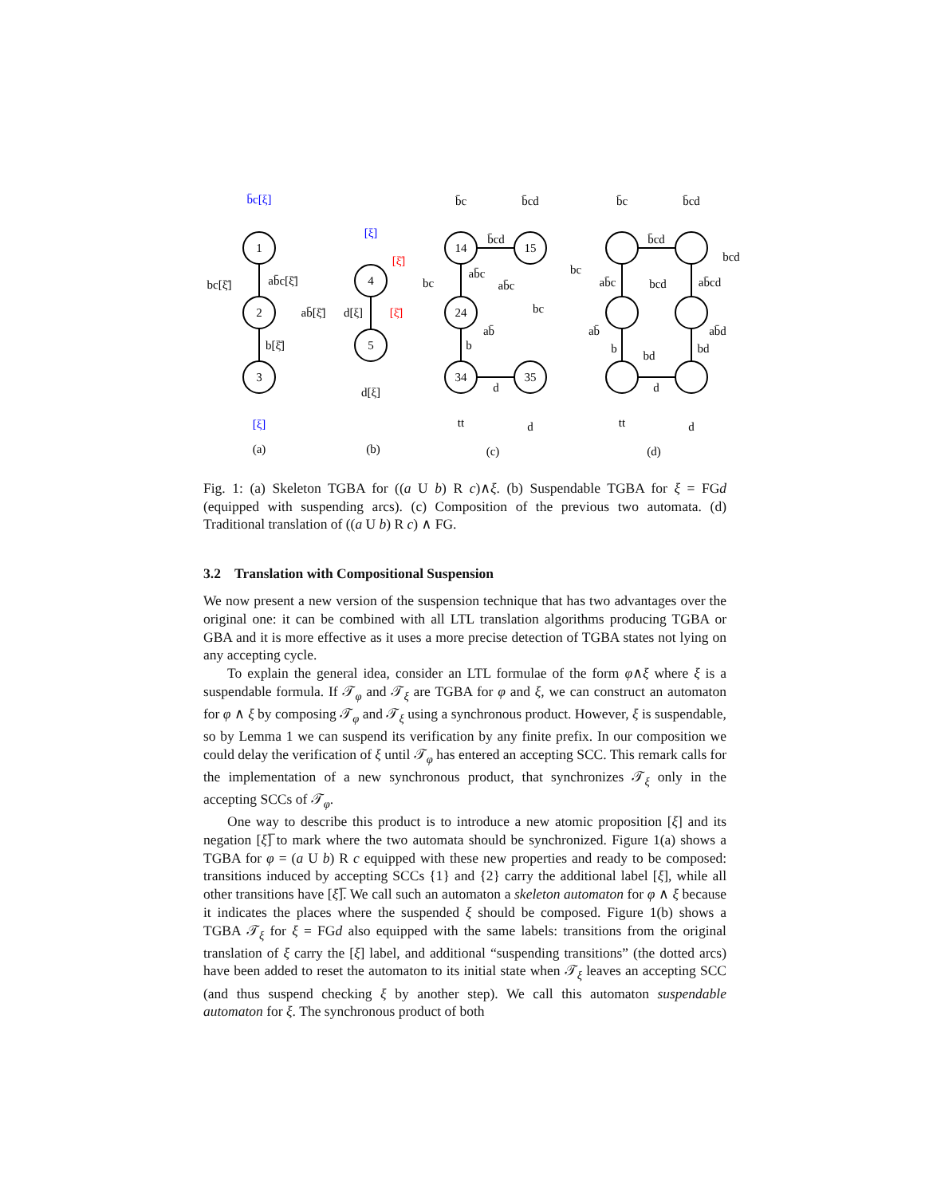1
2
3
4
5
14
15
24
34
35
b̄c[ξ]
ab̄c[ξ̄]
bc[ξ̄]
ab̄[ξ̄]
b[ξ̄]
[ξ]
[ξ]
[ξ̄]
d[ξ]
[ξ̄]
d[ξ]
b̄c
b̄cd
b̄cd
ab̄c
ab̄c
bc
bc
ab̄
b
d
tt
d
b̄c
b̄cd
b̄cd
bcd
bc
ab̄c
bcd
ab̄cd
ab̄
ab̄d
b
bd
bd
d
tt
d
(a)
(b)
(c)
(d)
Fig. 1: (a) Skeleton TGBA for ((a U b) R c)∧ξ. (b) Suspendable TGBA for ξ = FGd (equipped with suspending arcs). (c) Composition of the previous two automata. (d) Traditional translation of ((a U b) R c) ∧ FG.
3.2 Translation with Compositional Suspension
We now present a new version of the suspension technique that has two advantages over the original one: it can be combined with all LTL translation algorithms producing TGBA or GBA and it is more effective as it uses a more precise detection of TGBA states not lying on any accepting cycle.
To explain the general idea, consider an LTL formulae of the form φ∧ξ where ξ is a suspendable formula. If 𝒯<sub>φ</sub> and 𝒯<sub>ξ</sub> are TGBA for φ and ξ, we can construct an automaton for φ ∧ ξ by composing 𝒯<sub>φ</sub> and 𝒯<sub>ξ</sub> using a synchronous product. However, ξ is suspendable, so by Lemma 1 we can suspend its verification by any finite prefix. In our composition we could delay the verification of ξ until 𝒯<sub>φ</sub> has entered an accepting SCC. This remark calls for the implementation of a new synchronous product, that synchronizes 𝒯<sub>ξ</sub> only in the accepting SCCs of 𝒯<sub>φ</sub>.
One way to describe this product is to introduce a new atomic proposition [ξ] and its negation [ξ]̅ to mark where the two automata should be synchronized. Figure 1(a) shows a TGBA for φ = (a U b) R c equipped with these new properties and ready to be composed: transitions induced by accepting SCCs {1} and {2} carry the additional label [ξ], while all other transitions have [ξ]̅. We call such an automaton a skeleton automaton for φ ∧ ξ because it indicates the places where the suspended ξ should be composed. Figure 1(b) shows a TGBA 𝒯<sub>ξ</sub> for ξ = FGd also equipped with the same labels: transitions from the original translation of ξ carry the [ξ] label, and additional “suspending transitions” (the dotted arcs) have been added to reset the automaton to its initial state when 𝒯<sub>ξ</sub> leaves an accepting SCC (and thus suspend checking ξ by another step). We call this automaton suspendable automaton for ξ. The synchronous product of both